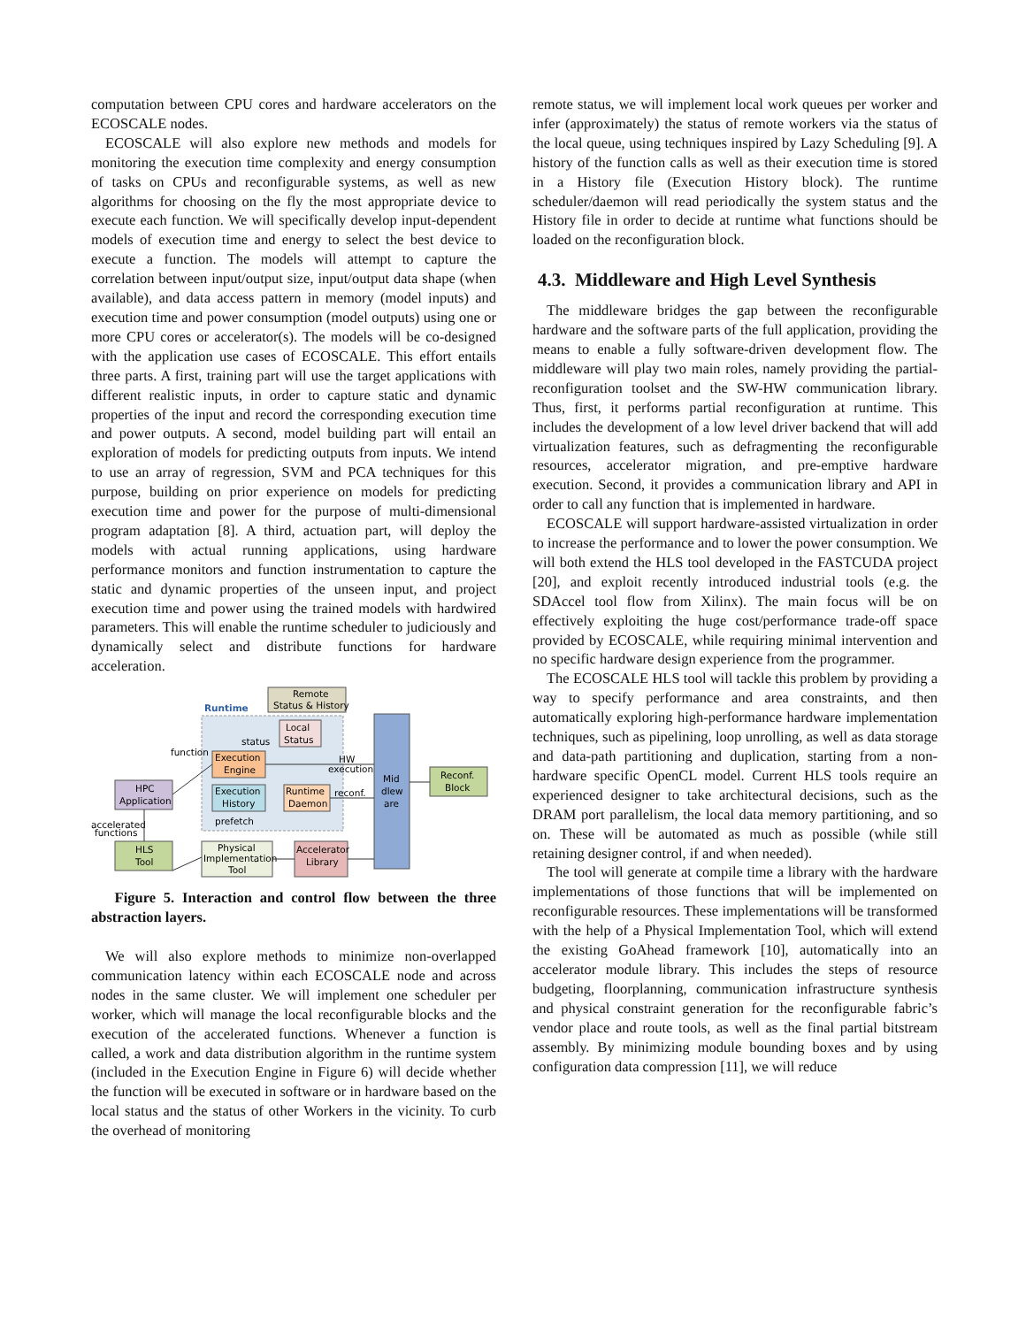computation between CPU cores and hardware accelerators on the ECOSCALE nodes.
ECOSCALE will also explore new methods and models for monitoring the execution time complexity and energy consumption of tasks on CPUs and reconfigurable systems, as well as new algorithms for choosing on the fly the most appropriate device to execute each function. We will specifically develop input-dependent models of execution time and energy to select the best device to execute a function. The models will attempt to capture the correlation between input/output size, input/output data shape (when available), and data access pattern in memory (model inputs) and execution time and power consumption (model outputs) using one or more CPU cores or accelerator(s). The models will be co-designed with the application use cases of ECOSCALE. This effort entails three parts. A first, training part will use the target applications with different realistic inputs, in order to capture static and dynamic properties of the input and record the corresponding execution time and power outputs. A second, model building part will entail an exploration of models for predicting outputs from inputs. We intend to use an array of regression, SVM and PCA techniques for this purpose, building on prior experience on models for predicting execution time and power for the purpose of multi-dimensional program adaptation [8]. A third, actuation part, will deploy the models with actual running applications, using hardware performance monitors and function instrumentation to capture the static and dynamic properties of the unseen input, and project execution time and power using the trained models with hardwired parameters. This will enable the runtime scheduler to judiciously and dynamically select and distribute functions for hardware acceleration.
Runtime
Remote
Status & History
Local
Status
Execution
Engine
Execution
History
Runtime
Daemon
Mid
dlew
are
Reconf.
Block
HPC
Application
accelerated
functions
HLS
Tool
Physical
Implementation
Tool
Accelerator
Library
function
status
HW
execution
reconf.
prefetch
Figure 5. Interaction and control flow between the three abstraction layers.
We will also explore methods to minimize non-overlapped communication latency within each ECOSCALE node and across nodes in the same cluster. We will implement one scheduler per worker, which will manage the local reconfigurable blocks and the execution of the accelerated functions. Whenever a function is called, a work and data distribution algorithm in the runtime system (included in the Execution Engine in Figure 6) will decide whether the function will be executed in software or in hardware based on the local status and the status of other Workers in the vicinity. To curb the overhead of monitoring
remote status, we will implement local work queues per worker and infer (approximately) the status of remote workers via the status of the local queue, using techniques inspired by Lazy Scheduling [9]. A history of the function calls as well as their execution time is stored in a History file (Execution History block). The runtime scheduler/daemon will read periodically the system status and the History file in order to decide at runtime what functions should be loaded on the reconfiguration block.
4.3. Middleware and High Level Synthesis
The middleware bridges the gap between the reconfigurable hardware and the software parts of the full application, providing the means to enable a fully software-driven development flow. The middleware will play two main roles, namely providing the partial-reconfiguration toolset and the SW-HW communication library. Thus, first, it performs partial reconfiguration at runtime. This includes the development of a low level driver backend that will add virtualization features, such as defragmenting the reconfigurable resources, accelerator migration, and pre-emptive hardware execution. Second, it provides a communication library and API in order to call any function that is implemented in hardware.
ECOSCALE will support hardware-assisted virtualization in order to increase the performance and to lower the power consumption. We will both extend the HLS tool developed in the FASTCUDA project [20], and exploit recently introduced industrial tools (e.g. the SDAccel tool flow from Xilinx). The main focus will be on effectively exploiting the huge cost/performance trade-off space provided by ECOSCALE, while requiring minimal intervention and no specific hardware design experience from the programmer.
The ECOSCALE HLS tool will tackle this problem by providing a way to specify performance and area constraints, and then automatically exploring high-performance hardware implementation techniques, such as pipelining, loop unrolling, as well as data storage and data-path partitioning and duplication, starting from a non-hardware specific OpenCL model. Current HLS tools require an experienced designer to take architectural decisions, such as the DRAM port parallelism, the local data memory partitioning, and so on. These will be automated as much as possible (while still retaining designer control, if and when needed).
The tool will generate at compile time a library with the hardware implementations of those functions that will be implemented on reconfigurable resources. These implementations will be transformed with the help of a Physical Implementation Tool, which will extend the existing GoAhead framework [10], automatically into an accelerator module library. This includes the steps of resource budgeting, floorplanning, communication infrastructure synthesis and physical constraint generation for the reconfigurable fabric’s vendor place and route tools, as well as the final partial bitstream assembly. By minimizing module bounding boxes and by using configuration data compression [11], we will reduce